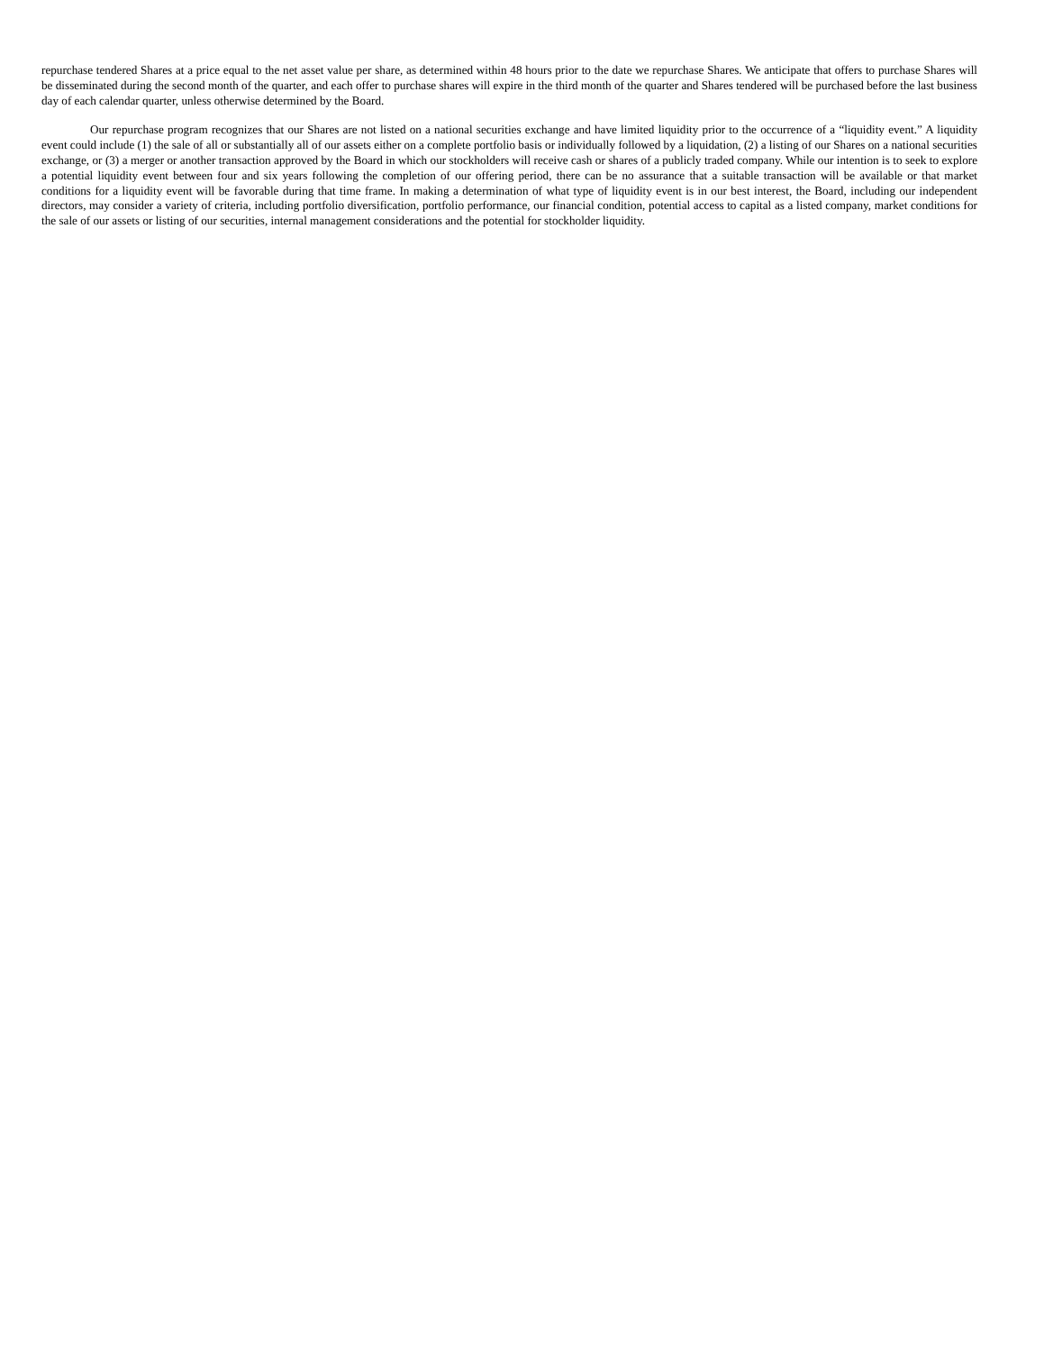repurchase tendered Shares at a price equal to the net asset value per share, as determined within 48 hours prior to the date we repurchase Shares. We anticipate that offers to purchase Shares will be disseminated during the second month of the quarter, and each offer to purchase shares will expire in the third month of the quarter and Shares tendered will be purchased before the last business day of each calendar quarter, unless otherwise determined by the Board.
Our repurchase program recognizes that our Shares are not listed on a national securities exchange and have limited liquidity prior to the occurrence of a “liquidity event.” A liquidity event could include (1) the sale of all or substantially all of our assets either on a complete portfolio basis or individually followed by a liquidation, (2) a listing of our Shares on a national securities exchange, or (3) a merger or another transaction approved by the Board in which our stockholders will receive cash or shares of a publicly traded company. While our intention is to seek to explore a potential liquidity event between four and six years following the completion of our offering period, there can be no assurance that a suitable transaction will be available or that market conditions for a liquidity event will be favorable during that time frame. In making a determination of what type of liquidity event is in our best interest, the Board, including our independent directors, may consider a variety of criteria, including portfolio diversification, portfolio performance, our financial condition, potential access to capital as a listed company, market conditions for the sale of our assets or listing of our securities, internal management considerations and the potential for stockholder liquidity.